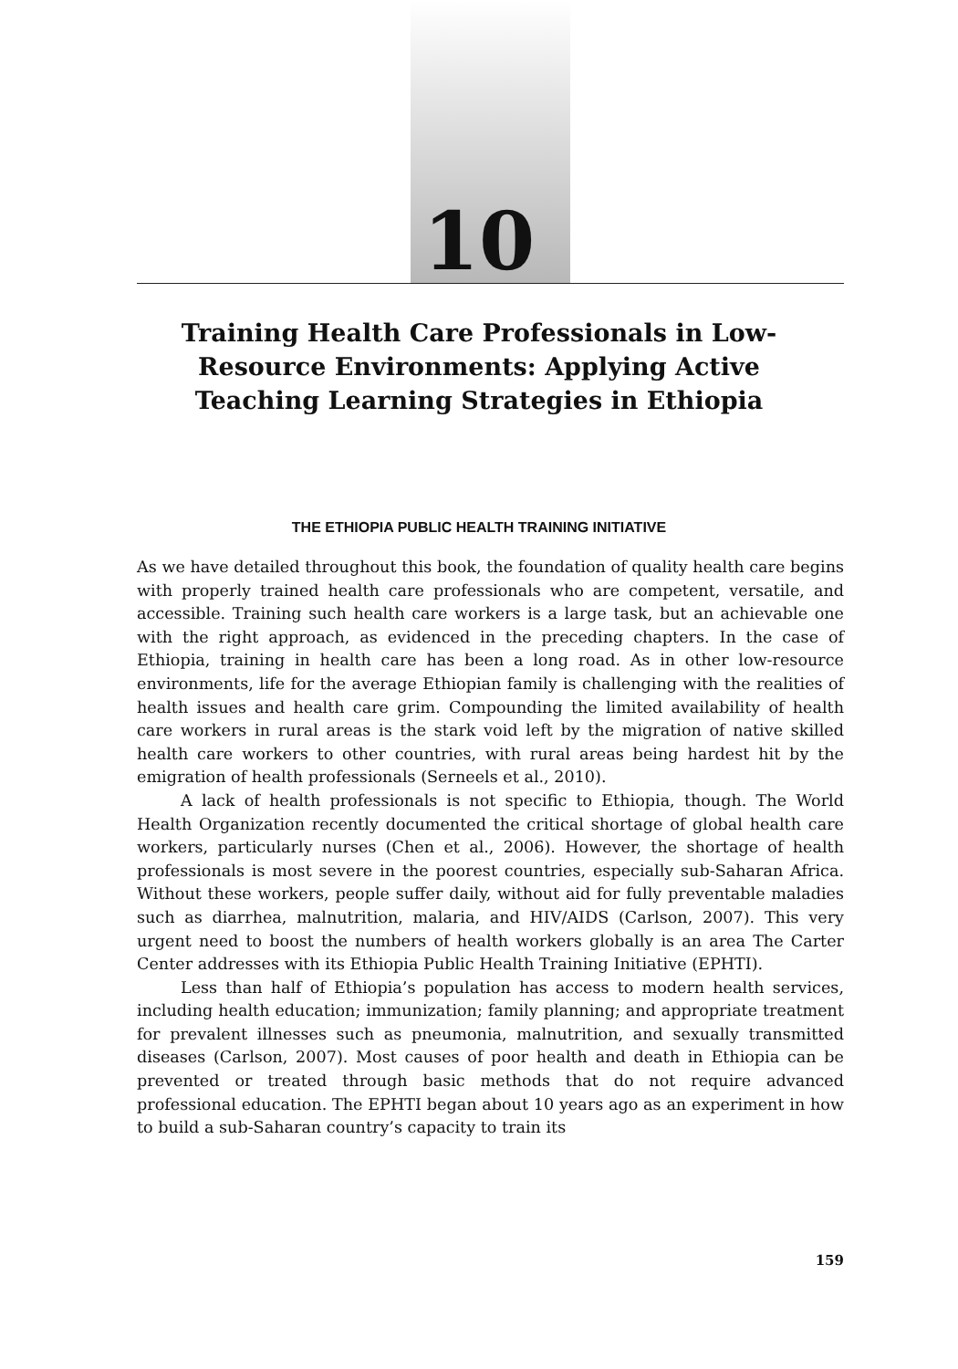10
Training Health Care Professionals in Low-Resource Environments: Applying Active Teaching Learning Strategies in Ethiopia
THE ETHIOPIA PUBLIC HEALTH TRAINING INITIATIVE
As we have detailed throughout this book, the foundation of quality health care begins with properly trained health care professionals who are competent, versatile, and accessible. Training such health care workers is a large task, but an achievable one with the right approach, as evidenced in the preceding chapters. In the case of Ethiopia, training in health care has been a long road. As in other low-resource environments, life for the average Ethiopian family is challenging with the realities of health issues and health care grim. Compounding the limited availability of health care workers in rural areas is the stark void left by the migration of native skilled health care workers to other countries, with rural areas being hardest hit by the emigration of health professionals (Serneels et al., 2010).
A lack of health professionals is not specific to Ethiopia, though. The World Health Organization recently documented the critical shortage of global health care workers, particularly nurses (Chen et al., 2006). However, the shortage of health professionals is most severe in the poorest countries, especially sub-Saharan Africa. Without these workers, people suffer daily, without aid for fully preventable maladies such as diarrhea, malnutrition, malaria, and HIV/AIDS (Carlson, 2007). This very urgent need to boost the numbers of health workers globally is an area The Carter Center addresses with its Ethiopia Public Health Training Initiative (EPHTI).
Less than half of Ethiopia’s population has access to modern health services, including health education; immunization; family planning; and appropriate treatment for prevalent illnesses such as pneumonia, malnutrition, and sexually transmitted diseases (Carlson, 2007). Most causes of poor health and death in Ethiopia can be prevented or treated through basic methods that do not require advanced professional education. The EPHTI began about 10 years ago as an experiment in how to build a sub-Saharan country’s capacity to train its
159